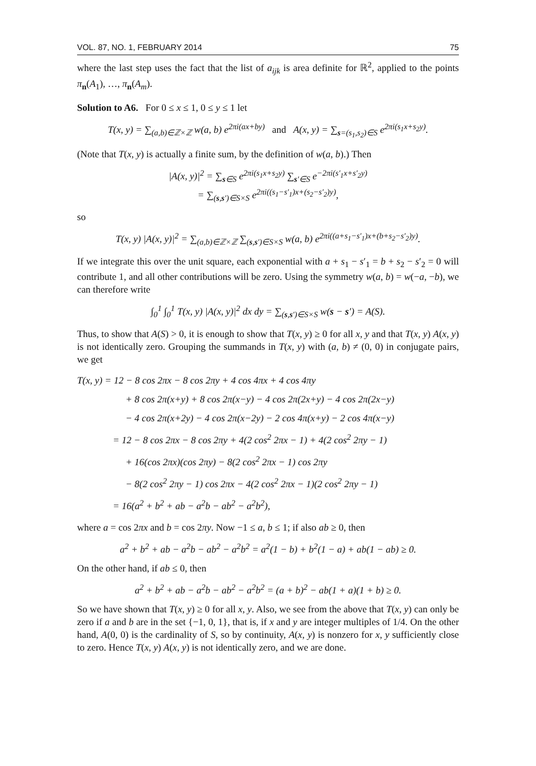VOL. 87, NO. 1, FEBRUARY 2014 75
where the last step uses the fact that the list of a<sub>ijk</sub> is area definite for ℝ<sup>2</sup>, applied to the points π<sub>n</sub>(A<sub>1</sub>), …, π<sub>n</sub>(A<sub>m</sub>).
Solution to A6. For 0 ≤ x ≤ 1, 0 ≤ y ≤ 1 let
T(x, y) = ∑<sub>(a,b)∈ℤ×ℤ</sub> w(a, b) e<sup>2πi(ax+by)</sup> and A(x, y) = ∑<sub>s=(s<sub>1</sub>,s<sub>2</sub>)∈S</sub> e<sup>2πi(s<sub>1</sub>x+s<sub>2</sub>y)</sup>.
(Note that T(x, y) is actually a finite sum, by the definition of w(a, b).) Then
|A(x, y)|<sup>2</sup> = ∑<sub>s∈S</sub> e<sup>2πi(s<sub>1</sub>x+s<sub>2</sub>y)</sup> ∑<sub>s′∈S</sub> e<sup>−2πi(s′<sub>1</sub>x+s′<sub>2</sub>y)</sup>
= ∑<sub>(s,s′)∈S×S</sub> e<sup>2πi((s<sub>1</sub>−s′<sub>1</sub>)x+(s<sub>2</sub>−s′<sub>2</sub>)y)</sup>,
so
T(x, y) |A(x, y)|<sup>2</sup> = ∑<sub>(a,b)∈ℤ×ℤ</sub> ∑<sub>(s,s′)∈S×S</sub> w(a, b) e<sup>2πi((a+s<sub>1</sub>−s′<sub>1</sub>)x+(b+s<sub>2</sub>−s′<sub>2</sub>)y)</sup>.
If we integrate this over the unit square, each exponential with a + s<sub>1</sub> − s′<sub>1</sub> = b + s<sub>2</sub> − s′<sub>2</sub> = 0 will contribute 1, and all other contributions will be zero. Using the symmetry w(a, b) = w(−a, −b), we can therefore write
∫<sub>0</sub><sup>1</sup> ∫<sub>0</sub><sup>1</sup> T(x, y) |A(x, y)|<sup>2</sup> dx dy = ∑<sub>(s,s′)∈S×S</sub> w(s − s′) = A(S).
Thus, to show that A(S) > 0, it is enough to show that T(x, y) ≥ 0 for all x, y and that T(x, y) A(x, y) is not identically zero. Grouping the summands in T(x, y) with (a, b) ≠ (0, 0) in conjugate pairs, we get
T(x, y) = 12 − 8 cos 2πx − 8 cos 2πy + 4 cos 4πx + 4 cos 4πy
+ 8 cos 2π(x+y) + 8 cos 2π(x−y) − 4 cos 2π(2x+y) − 4 cos 2π(2x−y)
− 4 cos 2π(x+2y) − 4 cos 2π(x−2y) − 2 cos 4π(x+y) − 2 cos 4π(x−y)
= 12 − 8 cos 2πx − 8 cos 2πy + 4(2 cos<sup>2</sup> 2πx − 1) + 4(2 cos<sup>2</sup> 2πy − 1)
+ 16(cos 2πx)(cos 2πy) − 8(2 cos<sup>2</sup> 2πx − 1) cos 2πy
− 8(2 cos<sup>2</sup> 2πy − 1) cos 2πx − 4(2 cos<sup>2</sup> 2πx − 1)(2 cos<sup>2</sup> 2πy − 1)
= 16(a<sup>2</sup> + b<sup>2</sup> + ab − a<sup>2</sup>b − ab<sup>2</sup> − a<sup>2</sup>b<sup>2</sup>),
where a = cos 2πx and b = cos 2πy. Now −1 ≤ a, b ≤ 1; if also ab ≥ 0, then
a<sup>2</sup> + b<sup>2</sup> + ab − a<sup>2</sup>b − ab<sup>2</sup> − a<sup>2</sup>b<sup>2</sup> = a<sup>2</sup>(1 − b) + b<sup>2</sup>(1 − a) + ab(1 − ab) ≥ 0.
On the other hand, if ab ≤ 0, then
a<sup>2</sup> + b<sup>2</sup> + ab − a<sup>2</sup>b − ab<sup>2</sup> − a<sup>2</sup>b<sup>2</sup> = (a + b)<sup>2</sup> − ab(1 + a)(1 + b) ≥ 0.
So we have shown that T(x, y) ≥ 0 for all x, y. Also, we see from the above that T(x, y) can only be zero if a and b are in the set {−1, 0, 1}, that is, if x and y are integer multiples of 1/4. On the other hand, A(0, 0) is the cardinality of S, so by continuity, A(x, y) is nonzero for x, y sufficiently close to zero. Hence T(x, y) A(x, y) is not identically zero, and we are done.